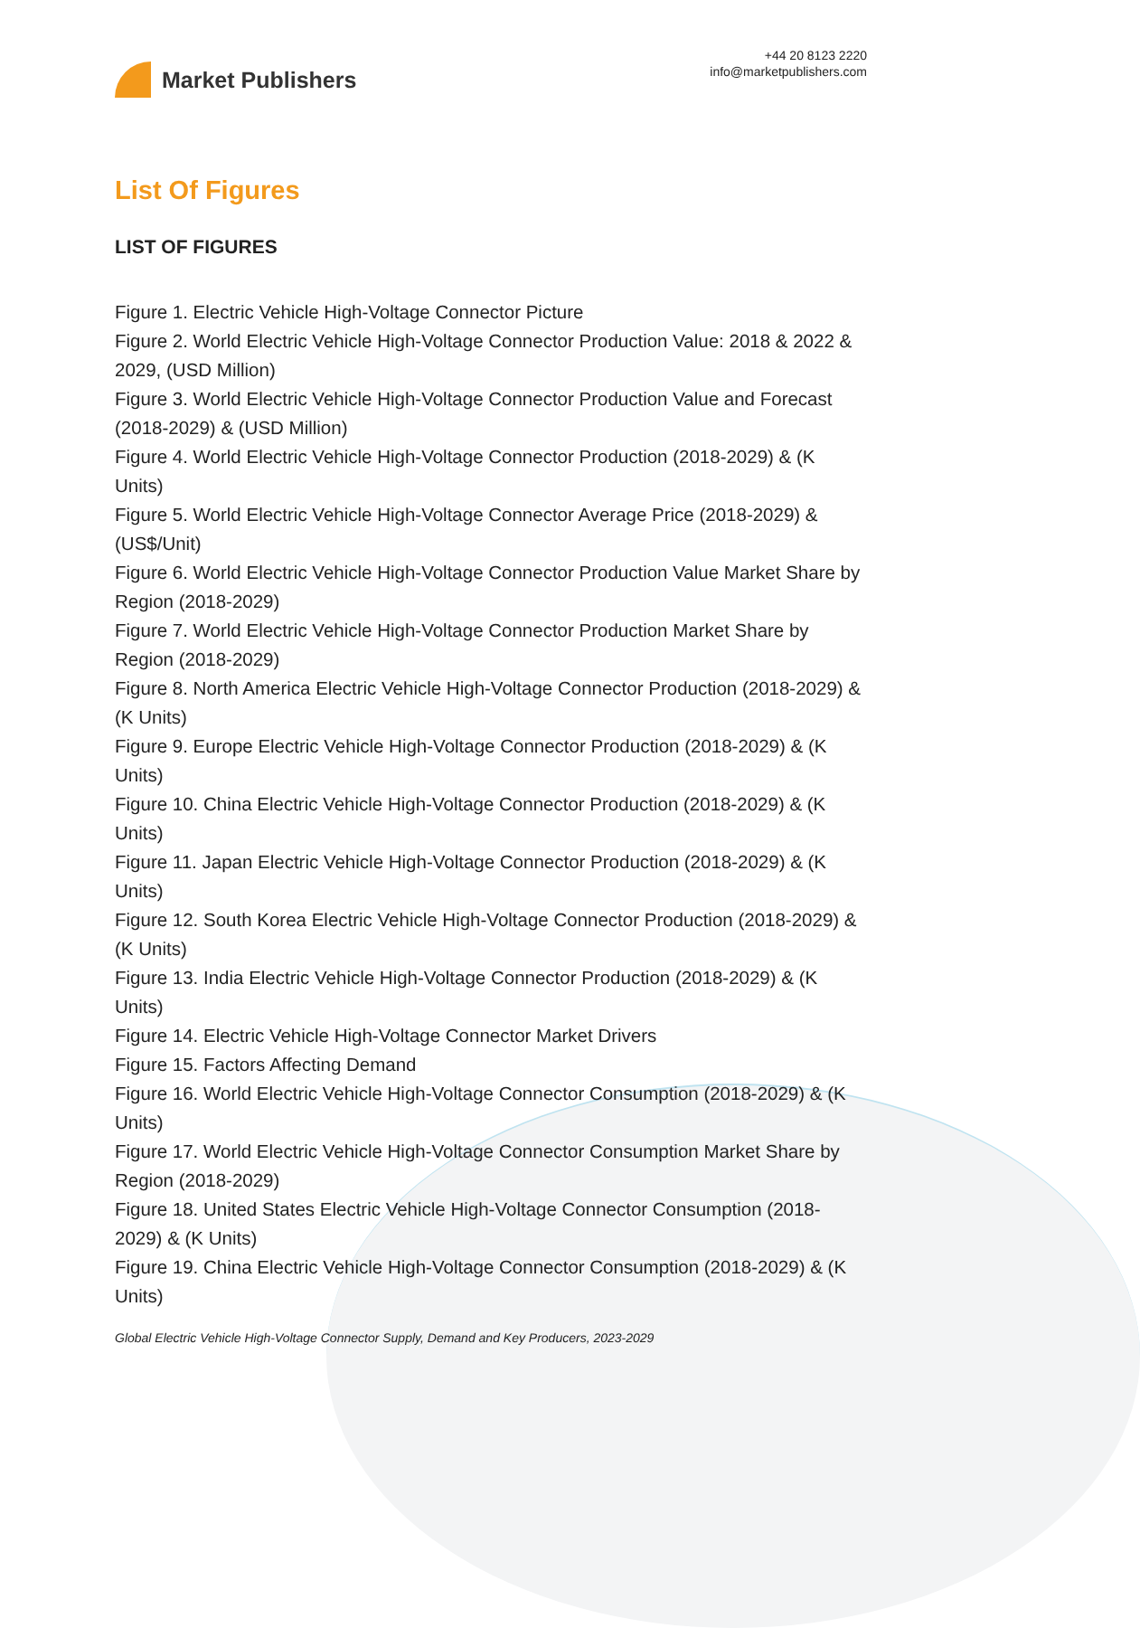Market Publishers
+44 20 8123 2220
info@marketpublishers.com
List Of Figures
LIST OF FIGURES
Figure 1. Electric Vehicle High-Voltage Connector Picture
Figure 2. World Electric Vehicle High-Voltage Connector Production Value: 2018 & 2022 & 2029, (USD Million)
Figure 3. World Electric Vehicle High-Voltage Connector Production Value and Forecast (2018-2029) & (USD Million)
Figure 4. World Electric Vehicle High-Voltage Connector Production (2018-2029) & (K Units)
Figure 5. World Electric Vehicle High-Voltage Connector Average Price (2018-2029) & (US$/Unit)
Figure 6. World Electric Vehicle High-Voltage Connector Production Value Market Share by Region (2018-2029)
Figure 7. World Electric Vehicle High-Voltage Connector Production Market Share by Region (2018-2029)
Figure 8. North America Electric Vehicle High-Voltage Connector Production (2018-2029) & (K Units)
Figure 9. Europe Electric Vehicle High-Voltage Connector Production (2018-2029) & (K Units)
Figure 10. China Electric Vehicle High-Voltage Connector Production (2018-2029) & (K Units)
Figure 11. Japan Electric Vehicle High-Voltage Connector Production (2018-2029) & (K Units)
Figure 12. South Korea Electric Vehicle High-Voltage Connector Production (2018-2029) & (K Units)
Figure 13. India Electric Vehicle High-Voltage Connector Production (2018-2029) & (K Units)
Figure 14. Electric Vehicle High-Voltage Connector Market Drivers
Figure 15. Factors Affecting Demand
Figure 16. World Electric Vehicle High-Voltage Connector Consumption (2018-2029) & (K Units)
Figure 17. World Electric Vehicle High-Voltage Connector Consumption Market Share by Region (2018-2029)
Figure 18. United States Electric Vehicle High-Voltage Connector Consumption (2018-2029) & (K Units)
Figure 19. China Electric Vehicle High-Voltage Connector Consumption (2018-2029) & (K Units)
Global Electric Vehicle High-Voltage Connector Supply, Demand and Key Producers, 2023-2029